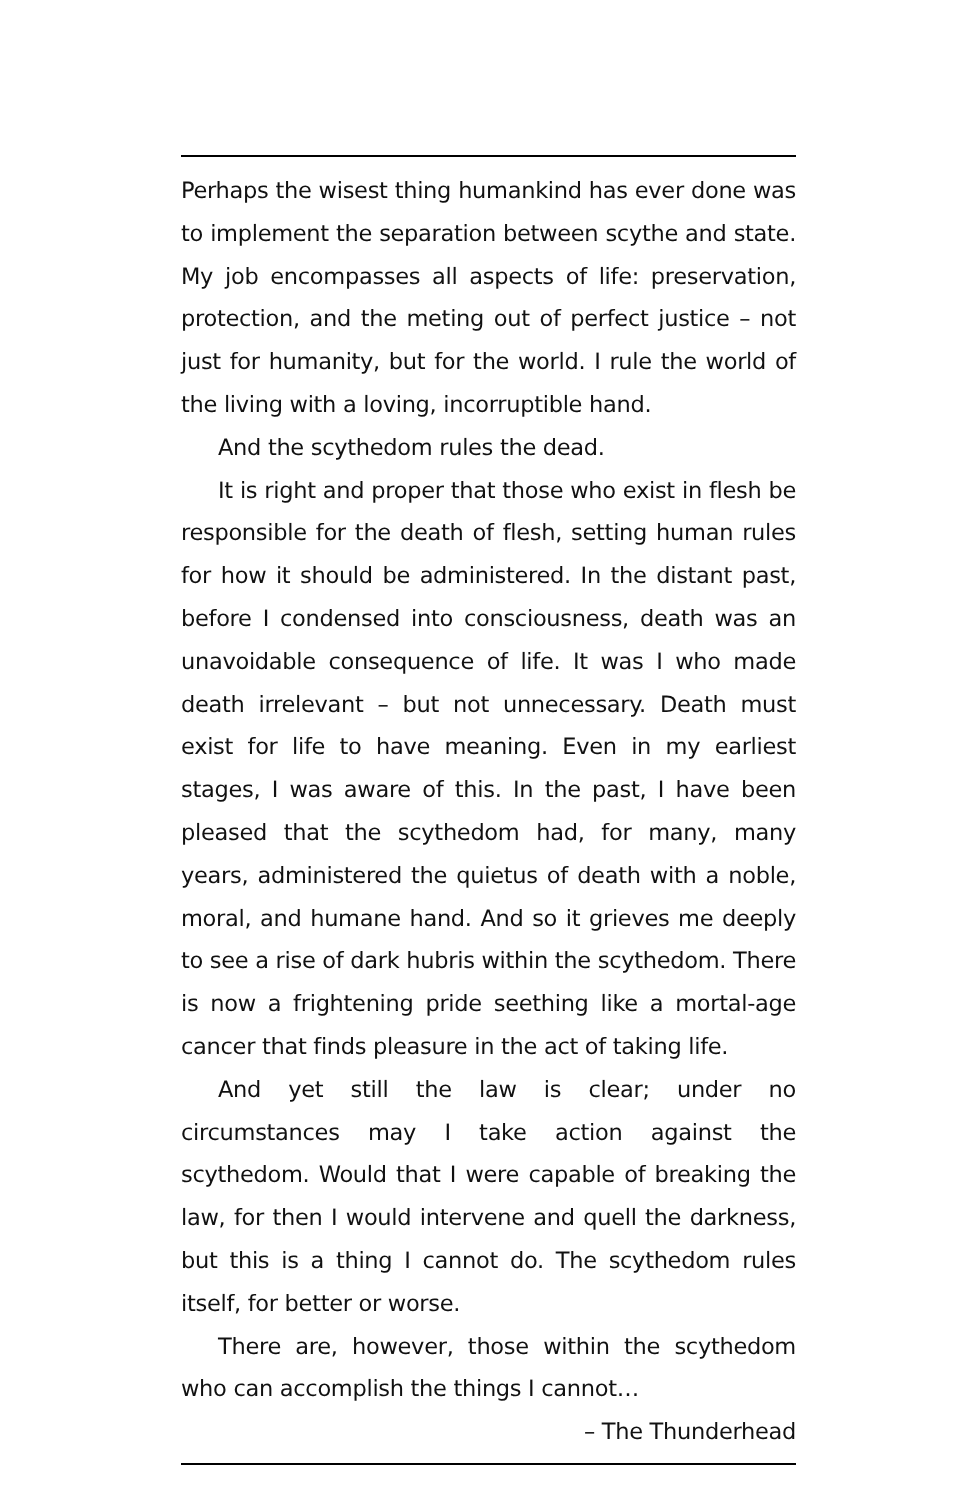Perhaps the wisest thing humankind has ever done was to implement the separation between scythe and state. My job encompasses all aspects of life: preservation, protection, and the meting out of perfect justice – not just for humanity, but for the world. I rule the world of the living with a loving, incorruptible hand.
And the scythedom rules the dead.
It is right and proper that those who exist in flesh be responsible for the death of flesh, setting human rules for how it should be administered. In the distant past, before I condensed into consciousness, death was an unavoidable consequence of life. It was I who made death irrelevant – but not unnecessary. Death must exist for life to have meaning. Even in my earliest stages, I was aware of this. In the past, I have been pleased that the scythedom had, for many, many years, administered the quietus of death with a noble, moral, and humane hand. And so it grieves me deeply to see a rise of dark hubris within the scythedom. There is now a frightening pride seething like a mortal-age cancer that finds pleasure in the act of taking life.
And yet still the law is clear; under no circumstances may I take action against the scythedom. Would that I were capable of breaking the law, for then I would intervene and quell the darkness, but this is a thing I cannot do. The scythedom rules itself, for better or worse.
There are, however, those within the scythedom who can accomplish the things I cannot…
– The Thunderhead